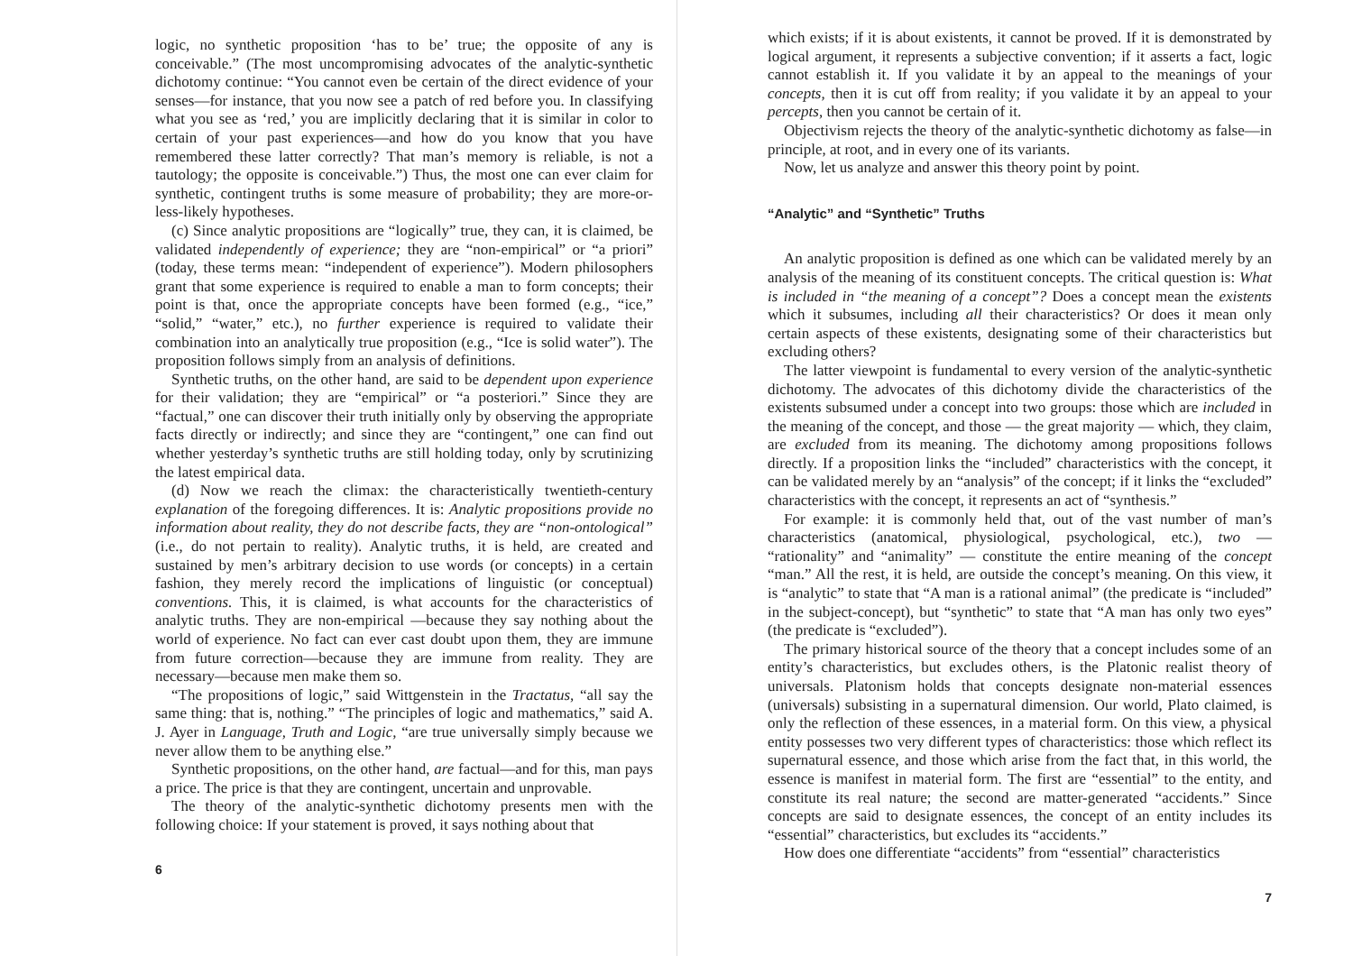logic, no synthetic proposition ‘has to be’ true; the opposite of any is conceivable.” (The most uncompromising advocates of the analytic-synthetic dichotomy continue: “You cannot even be certain of the direct evidence of your senses—for instance, that you now see a patch of red before you. In classifying what you see as ‘red,’ you are implicitly declaring that it is similar in color to certain of your past experiences—and how do you know that you have remembered these latter correctly? That man’s memory is reliable, is not a tautology; the opposite is conceivable.”) Thus, the most one can ever claim for synthetic, contingent truths is some measure of probability; they are more-or-less-likely hypotheses.
(c) Since analytic propositions are “logically” true, they can, it is claimed, be validated independently of experience; they are “non-empirical” or “a priori” (today, these terms mean: “independent of experience”). Modern philosophers grant that some experience is required to enable a man to form concepts; their point is that, once the appropriate concepts have been formed (e.g., “ice,” “solid,” “water,” etc.), no further experience is required to validate their combination into an analytically true proposition (e.g., “Ice is solid water”). The proposition follows simply from an analysis of definitions.
Synthetic truths, on the other hand, are said to be dependent upon experience for their validation; they are “empirical” or “a posteriori.” Since they are “factual,” one can discover their truth initially only by observing the appropriate facts directly or indirectly; and since they are “contingent,” one can find out whether yesterday’s synthetic truths are still holding today, only by scrutinizing the latest empirical data.
(d) Now we reach the climax: the characteristically twentieth-century explanation of the foregoing differences. It is: Analytic propositions provide no information about reality, they do not describe facts, they are “non-ontological” (i.e., do not pertain to reality). Analytic truths, it is held, are created and sustained by men’s arbitrary decision to use words (or concepts) in a certain fashion, they merely record the implications of linguistic (or conceptual) conventions. This, it is claimed, is what accounts for the characteristics of analytic truths. They are non-empirical —because they say nothing about the world of experience. No fact can ever cast doubt upon them, they are immune from future correction—because they are immune from reality. They are necessary—because men make them so.
“The propositions of logic,” said Wittgenstein in the Tractatus, “all say the same thing: that is, nothing.” “The principles of logic and mathematics,” said A. J. Ayer in Language, Truth and Logic, “are true universally simply because we never allow them to be anything else.”
Synthetic propositions, on the other hand, are factual—and for this, man pays a price. The price is that they are contingent, uncertain and unprovable.
The theory of the analytic-synthetic dichotomy presents men with the following choice: If your statement is proved, it says nothing about that
6
which exists; if it is about existents, it cannot be proved. If it is demonstrated by logical argument, it represents a subjective convention; if it asserts a fact, logic cannot establish it. If you validate it by an appeal to the meanings of your concepts, then it is cut off from reality; if you validate it by an appeal to your percepts, then you cannot be certain of it.
Objectivism rejects the theory of the analytic-synthetic dichotomy as false—in principle, at root, and in every one of its variants.
Now, let us analyze and answer this theory point by point.
“Analytic” and “Synthetic” Truths
An analytic proposition is defined as one which can be validated merely by an analysis of the meaning of its constituent concepts. The critical question is: What is included in “the meaning of a concept”? Does a concept mean the existents which it subsumes, including all their characteristics? Or does it mean only certain aspects of these existents, designating some of their characteristics but excluding others?
The latter viewpoint is fundamental to every version of the analytic-synthetic dichotomy. The advocates of this dichotomy divide the characteristics of the existents subsumed under a concept into two groups: those which are included in the meaning of the concept, and those — the great majority — which, they claim, are excluded from its meaning. The dichotomy among propositions follows directly. If a proposition links the “included” characteristics with the concept, it can be validated merely by an “analysis” of the concept; if it links the “excluded” characteristics with the concept, it represents an act of “synthesis.”
For example: it is commonly held that, out of the vast number of man’s characteristics (anatomical, physiological, psychological, etc.), two — “rationality” and “animality” — constitute the entire meaning of the concept “man.” All the rest, it is held, are outside the concept’s meaning. On this view, it is “analytic” to state that “A man is a rational animal” (the predicate is “included” in the subject-concept), but “synthetic” to state that “A man has only two eyes” (the predicate is “excluded”).
The primary historical source of the theory that a concept includes some of an entity’s characteristics, but excludes others, is the Platonic realist theory of universals. Platonism holds that concepts designate non-material essences (universals) subsisting in a supernatural dimension. Our world, Plato claimed, is only the reflection of these essences, in a material form. On this view, a physical entity possesses two very different types of characteristics: those which reflect its supernatural essence, and those which arise from the fact that, in this world, the essence is manifest in material form. The first are “essential” to the entity, and constitute its real nature; the second are matter-generated “accidents.” Since concepts are said to designate essences, the concept of an entity includes its “essential” characteristics, but excludes its “accidents.”
How does one differentiate “accidents” from “essential” characteristics
7